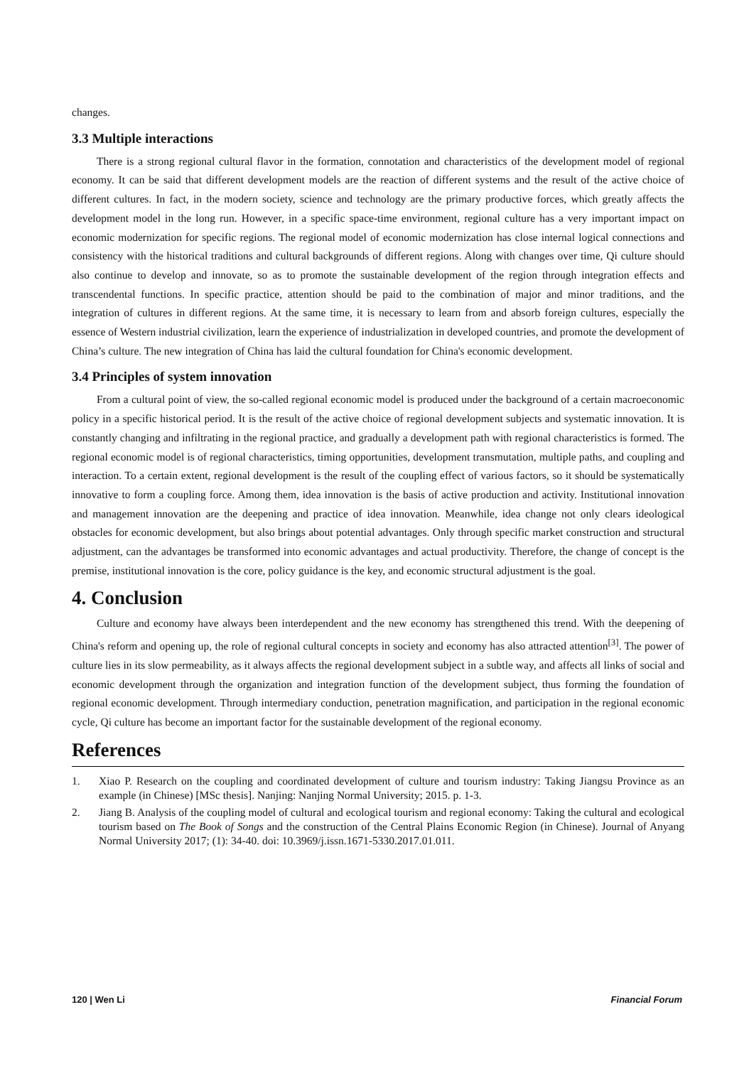changes.
3.3 Multiple interactions
There is a strong regional cultural flavor in the formation, connotation and characteristics of the development model of regional economy. It can be said that different development models are the reaction of different systems and the result of the active choice of different cultures. In fact, in the modern society, science and technology are the primary productive forces, which greatly affects the development model in the long run. However, in a specific space-time environment, regional culture has a very important impact on economic modernization for specific regions. The regional model of economic modernization has close internal logical connections and consistency with the historical traditions and cultural backgrounds of different regions. Along with changes over time, Qi culture should also continue to develop and innovate, so as to promote the sustainable development of the region through integration effects and transcendental functions. In specific practice, attention should be paid to the combination of major and minor traditions, and the integration of cultures in different regions. At the same time, it is necessary to learn from and absorb foreign cultures, especially the essence of Western industrial civilization, learn the experience of industrialization in developed countries, and promote the development of China’s culture. The new integration of China has laid the cultural foundation for China's economic development.
3.4 Principles of system innovation
From a cultural point of view, the so-called regional economic model is produced under the background of a certain macroeconomic policy in a specific historical period. It is the result of the active choice of regional development subjects and systematic innovation. It is constantly changing and infiltrating in the regional practice, and gradually a development path with regional characteristics is formed. The regional economic model is of regional characteristics, timing opportunities, development transmutation, multiple paths, and coupling and interaction. To a certain extent, regional development is the result of the coupling effect of various factors, so it should be systematically innovative to form a coupling force. Among them, idea innovation is the basis of active production and activity. Institutional innovation and management innovation are the deepening and practice of idea innovation. Meanwhile, idea change not only clears ideological obstacles for economic development, but also brings about potential advantages. Only through specific market construction and structural adjustment, can the advantages be transformed into economic advantages and actual productivity. Therefore, the change of concept is the premise, institutional innovation is the core, policy guidance is the key, and economic structural adjustment is the goal.
4. Conclusion
Culture and economy have always been interdependent and the new economy has strengthened this trend. With the deepening of China's reform and opening up, the role of regional cultural concepts in society and economy has also attracted attention<sup>[3]</sup>. The power of culture lies in its slow permeability, as it always affects the regional development subject in a subtle way, and affects all links of social and economic development through the organization and integration function of the development subject, thus forming the foundation of regional economic development. Through intermediary conduction, penetration magnification, and participation in the regional economic cycle, Qi culture has become an important factor for the sustainable development of the regional economy.
References
1. Xiao P. Research on the coupling and coordinated development of culture and tourism industry: Taking Jiangsu Province as an example (in Chinese) [MSc thesis]. Nanjing: Nanjing Normal University; 2015. p. 1-3.
2. Jiang B. Analysis of the coupling model of cultural and ecological tourism and regional economy: Taking the cultural and ecological tourism based on The Book of Songs and the construction of the Central Plains Economic Region (in Chinese). Journal of Anyang Normal University 2017; (1): 34-40. doi: 10.3969/j.issn.1671-5330.2017.01.011.
120 | Wen Li Financial Forum